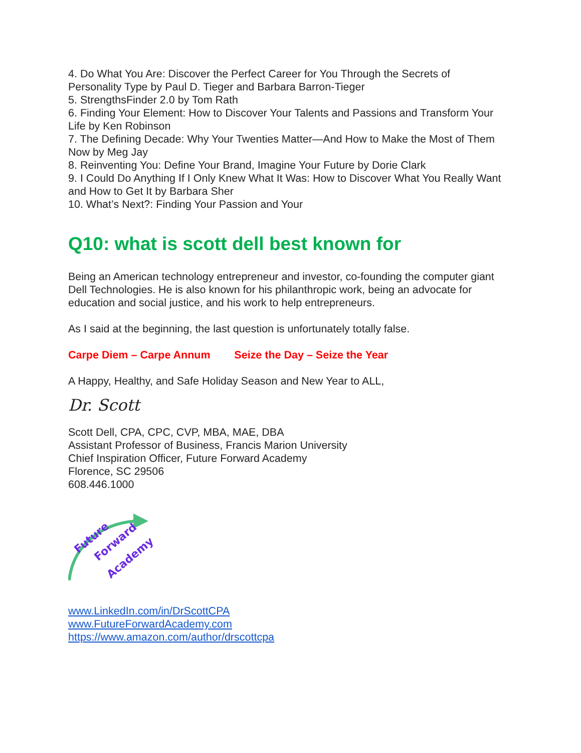4. Do What You Are: Discover the Perfect Career for You Through the Secrets of Personality Type by Paul D. Tieger and Barbara Barron-Tieger
5. StrengthsFinder 2.0 by Tom Rath
6. Finding Your Element: How to Discover Your Talents and Passions and Transform Your Life by Ken Robinson
7. The Defining Decade: Why Your Twenties Matter—And How to Make the Most of Them Now by Meg Jay
8. Reinventing You: Define Your Brand, Imagine Your Future by Dorie Clark
9. I Could Do Anything If I Only Knew What It Was: How to Discover What You Really Want and How to Get It by Barbara Sher
10. What’s Next?: Finding Your Passion and Your
Q10: what is scott dell best known for
Being an American technology entrepreneur and investor, co-founding the computer giant Dell Technologies. He is also known for his philanthropic work, being an advocate for education and social justice, and his work to help entrepreneurs.
As I said at the beginning, the last question is unfortunately totally false.
Carpe Diem – Carpe Annum Seize the Day – Seize the Year
A Happy, Healthy, and Safe Holiday Season and New Year to ALL,
Dr. Scott
Scott Dell, CPA, CPC, CVP, MBA, MAE, DBA
Assistant Professor of Business, Francis Marion University
Chief Inspiration Officer, Future Forward Academy
Florence, SC 29506
608.446.1000
Future
Forward
Academy
www.LinkedIn.com/in/DrScottCPA
www.FutureForwardAcademy.com
https://www.amazon.com/author/drscottcpa